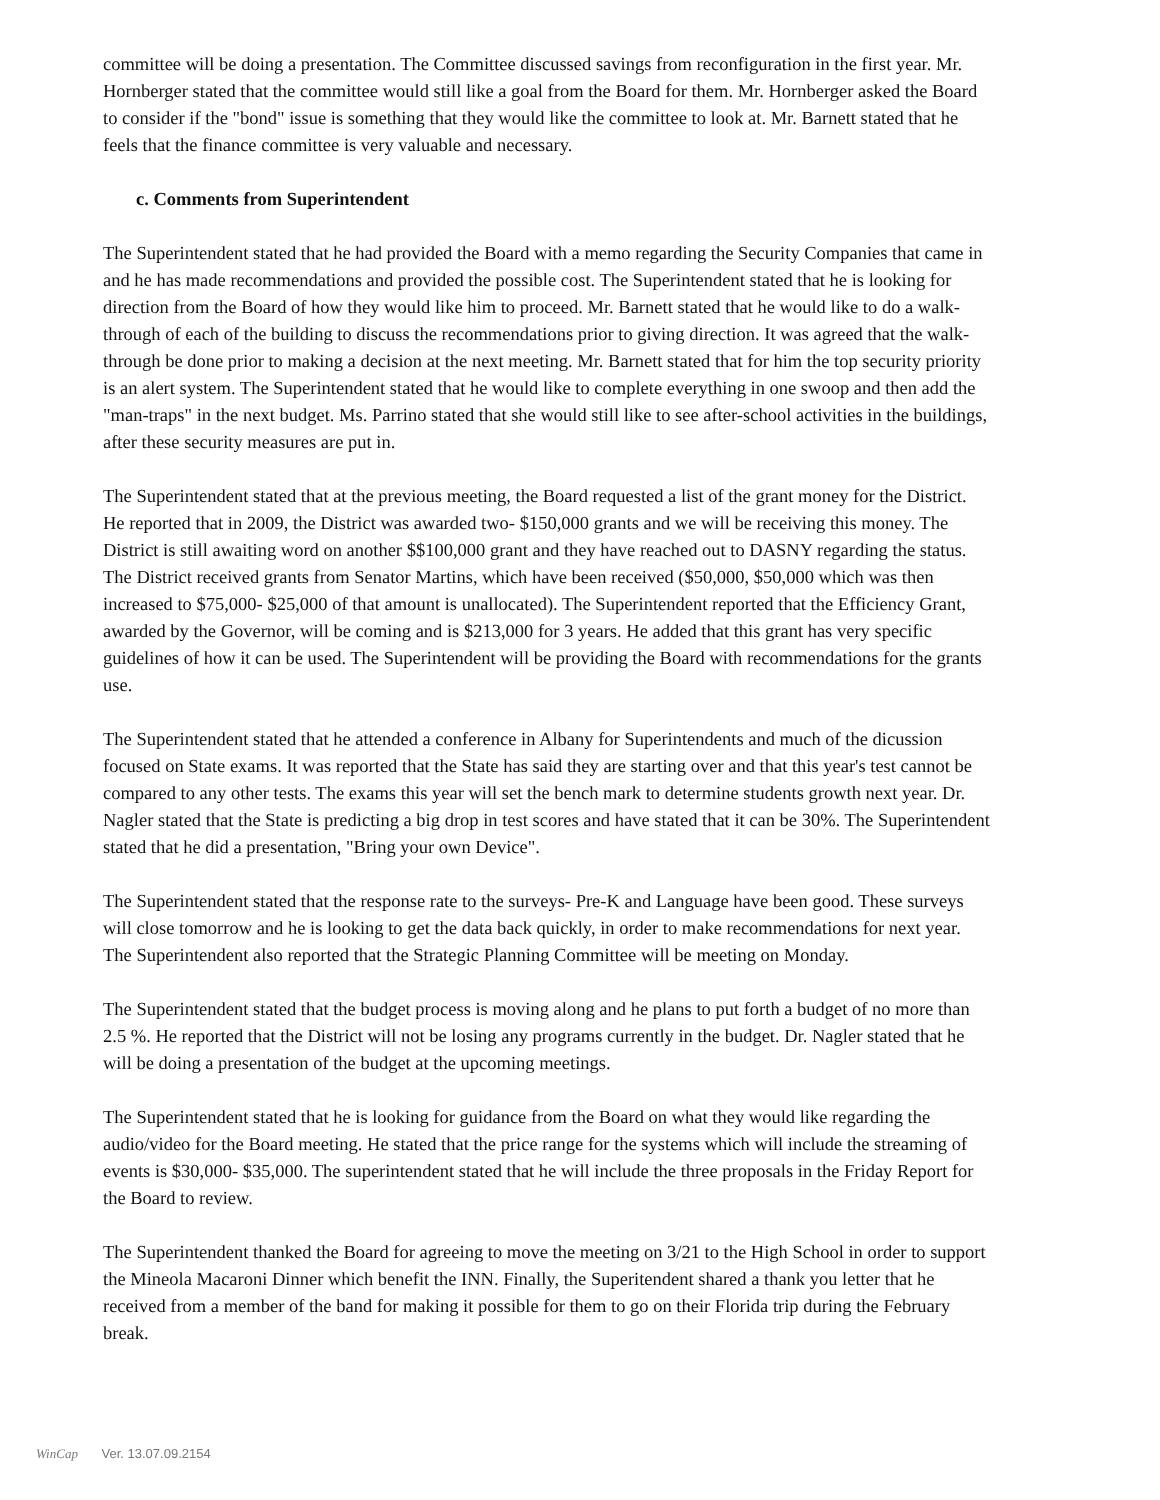committee will be doing a presentation. The Committee discussed savings from reconfiguration in the first year. Mr. Hornberger stated that the committee would still like a goal from the Board for them. Mr. Hornberger asked the Board to consider if the "bond" issue is something that they would like the committee to look at. Mr. Barnett stated that he feels that the finance committee is very valuable and necessary.
c. Comments from Superintendent
The Superintendent stated that he had provided the Board with a memo regarding the Security Companies that came in and he has made recommendations and provided the possible cost. The Superintendent stated that he is looking for direction from the Board of how they would like him to proceed. Mr. Barnett stated that he would like to do a walk-through of each of the building to discuss the recommendations prior to giving direction. It was agreed that the walk-through be done prior to making a decision at the next meeting. Mr. Barnett stated that for him the top security priority is an alert system. The Superintendent stated that he would like to complete everything in one swoop and then add the "man-traps" in the next budget. Ms. Parrino stated that she would still like to see after-school activities in the buildings, after these security measures are put in.
The Superintendent stated that at the previous meeting, the Board requested a list of the grant money for the District. He reported that in 2009, the District was awarded two- $150,000 grants and we will be receiving this money. The District is still awaiting word on another $$100,000 grant and they have reached out to DASNY regarding the status. The District received grants from Senator Martins, which have been received ($50,000, $50,000 which was then increased to $75,000- $25,000 of that amount is unallocated). The Superintendent reported that the Efficiency Grant, awarded by the Governor, will be coming and is $213,000 for 3 years. He added that this grant has very specific guidelines of how it can be used. The Superintendent will be providing the Board with recommendations for the grants use.
The Superintendent stated that he attended a conference in Albany for Superintendents and much of the dicussion focused on State exams. It was reported that the State has said they are starting over and that this year's test cannot be compared to any other tests. The exams this year will set the bench mark to determine students growth next year. Dr. Nagler stated that the State is predicting a big drop in test scores and have stated that it can be 30%. The Superintendent stated that he did a presentation, "Bring your own Device".
The Superintendent stated that the response rate to the surveys- Pre-K and Language have been good. These surveys will close tomorrow and he is looking to get the data back quickly, in order to make recommendations for next year. The Superintendent also reported that the Strategic Planning Committee will be meeting on Monday.
The Superintendent stated that the budget process is moving along and he plans to put forth a budget of no more than 2.5 %. He reported that the District will not be losing any programs currently in the budget. Dr. Nagler stated that he will be doing a presentation of the budget at the upcoming meetings.
The Superintendent stated that he is looking for guidance from the Board on what they would like regarding the audio/video for the Board meeting. He stated that the price range for the systems which will include the streaming of events is $30,000- $35,000. The superintendent stated that he will include the three proposals in the Friday Report for the Board to review.
The Superintendent thanked the Board for agreeing to move the meeting on 3/21 to the High School in order to support the Mineola Macaroni Dinner which benefit the INN. Finally, the Superitendent shared a thank you letter that he received from a member of the band for making it possible for them to go on their Florida trip during the February break.
WinCap Ver. 13.07.09.2154